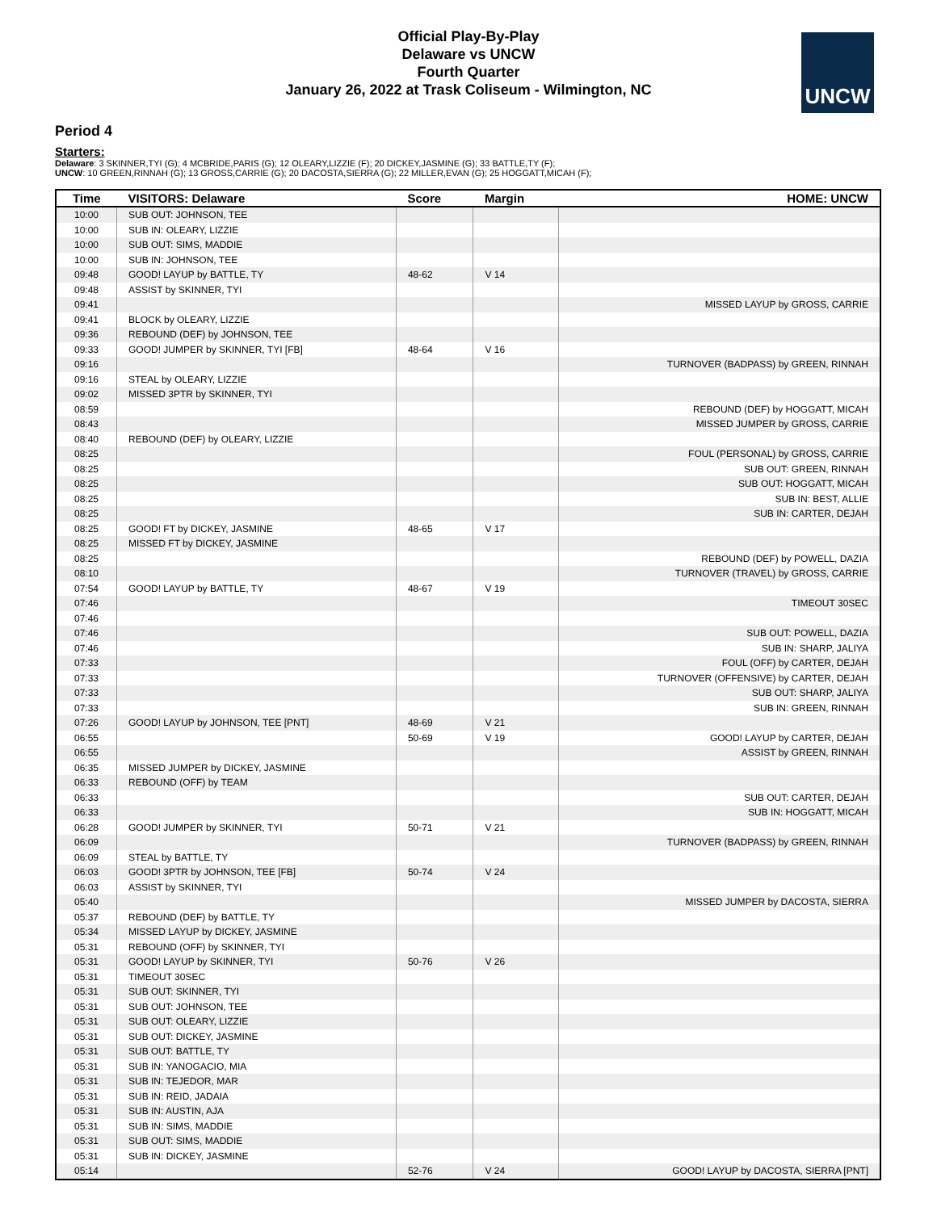Official Play-By-Play
Delaware vs UNCW
Fourth Quarter
January 26, 2022 at Trask Coliseum - Wilmington, NC
UNCW
Period 4
Starters:
Delaware: 3 SKINNER,TYI (G); 4 MCBRIDE,PARIS (G); 12 OLEARY,LIZZIE (F); 20 DICKEY,JASMINE (G); 33 BATTLE,TY (F);
UNCW: 10 GREEN,RINNAH (G); 13 GROSS,CARRIE (G); 20 DACOSTA,SIERRA (G); 22 MILLER,EVAN (G); 25 HOGGATT,MICAH (F);
| Time | VISITORS: Delaware | Score | Margin | HOME: UNCW |
| --- | --- | --- | --- | --- |
| 10:00 | SUB OUT: JOHNSON, TEE | | | |
| 10:00 | SUB IN: OLEARY, LIZZIE | | | |
| 10:00 | SUB OUT: SIMS, MADDIE | | | |
| 10:00 | SUB IN: JOHNSON, TEE | | | |
| 09:48 | GOOD! LAYUP by BATTLE, TY | 48-62 | V 14 | |
| 09:48 | ASSIST by SKINNER, TYI | | | |
| 09:41 | | | | MISSED LAYUP by GROSS, CARRIE |
| 09:41 | BLOCK by OLEARY, LIZZIE | | | |
| 09:36 | REBOUND (DEF) by JOHNSON, TEE | | | |
| 09:33 | GOOD! JUMPER by SKINNER, TYI [FB] | 48-64 | V 16 | |
| 09:16 | | | | TURNOVER (BADPASS) by GREEN, RINNAH |
| 09:16 | STEAL by OLEARY, LIZZIE | | | |
| 09:02 | MISSED 3PTR by SKINNER, TYI | | | |
| 08:59 | | | | REBOUND (DEF) by HOGGATT, MICAH |
| 08:43 | | | | MISSED JUMPER by GROSS, CARRIE |
| 08:40 | REBOUND (DEF) by OLEARY, LIZZIE | | | |
| 08:25 | | | | FOUL (PERSONAL) by GROSS, CARRIE |
| 08:25 | | | | SUB OUT: GREEN, RINNAH |
| 08:25 | | | | SUB OUT: HOGGATT, MICAH |
| 08:25 | | | | SUB IN: BEST, ALLIE |
| 08:25 | | | | SUB IN: CARTER, DEJAH |
| 08:25 | GOOD! FT by DICKEY, JASMINE | 48-65 | V 17 | |
| 08:25 | MISSED FT by DICKEY, JASMINE | | | |
| 08:25 | | | | REBOUND (DEF) by POWELL, DAZIA |
| 08:10 | | | | TURNOVER (TRAVEL) by GROSS, CARRIE |
| 07:54 | GOOD! LAYUP by BATTLE, TY | 48-67 | V 19 | |
| 07:46 | | | | TIMEOUT 30SEC |
| 07:46 | | | | |
| 07:46 | | | | SUB OUT: POWELL, DAZIA |
| 07:46 | | | | SUB IN: SHARP, JALIYA |
| 07:33 | | | | FOUL (OFF) by CARTER, DEJAH |
| 07:33 | | | | TURNOVER (OFFENSIVE) by CARTER, DEJAH |
| 07:33 | | | | SUB OUT: SHARP, JALIYA |
| 07:33 | | | | SUB IN: GREEN, RINNAH |
| 07:26 | GOOD! LAYUP by JOHNSON, TEE [PNT] | 48-69 | V 21 | |
| 06:55 | | 50-69 | V 19 | GOOD! LAYUP by CARTER, DEJAH |
| 06:55 | | | | ASSIST by GREEN, RINNAH |
| 06:35 | MISSED JUMPER by DICKEY, JASMINE | | | |
| 06:33 | REBOUND (OFF) by TEAM | | | |
| 06:33 | | | | SUB OUT: CARTER, DEJAH |
| 06:33 | | | | SUB IN: HOGGATT, MICAH |
| 06:28 | GOOD! JUMPER by SKINNER, TYI | 50-71 | V 21 | |
| 06:09 | | | | TURNOVER (BADPASS) by GREEN, RINNAH |
| 06:09 | STEAL by BATTLE, TY | | | |
| 06:03 | GOOD! 3PTR by JOHNSON, TEE [FB] | 50-74 | V 24 | |
| 06:03 | ASSIST by SKINNER, TYI | | | |
| 05:40 | | | | MISSED JUMPER by DACOSTA, SIERRA |
| 05:37 | REBOUND (DEF) by BATTLE, TY | | | |
| 05:34 | MISSED LAYUP by DICKEY, JASMINE | | | |
| 05:31 | REBOUND (OFF) by SKINNER, TYI | | | |
| 05:31 | GOOD! LAYUP by SKINNER, TYI | 50-76 | V 26 | |
| 05:31 | TIMEOUT 30SEC | | | |
| 05:31 | SUB OUT: SKINNER, TYI | | | |
| 05:31 | SUB OUT: JOHNSON, TEE | | | |
| 05:31 | SUB OUT: OLEARY, LIZZIE | | | |
| 05:31 | SUB OUT: DICKEY, JASMINE | | | |
| 05:31 | SUB OUT: BATTLE, TY | | | |
| 05:31 | SUB IN: YANOGACIO, MIA | | | |
| 05:31 | SUB IN: TEJEDOR, MAR | | | |
| 05:31 | SUB IN: REID, JADAIA | | | |
| 05:31 | SUB IN: AUSTIN, AJA | | | |
| 05:31 | SUB IN: SIMS, MADDIE | | | |
| 05:31 | SUB OUT: SIMS, MADDIE | | | |
| 05:31 | SUB IN: DICKEY, JASMINE | | | |
| 05:14 | | 52-76 | V 24 | GOOD! LAYUP by DACOSTA, SIERRA [PNT] |